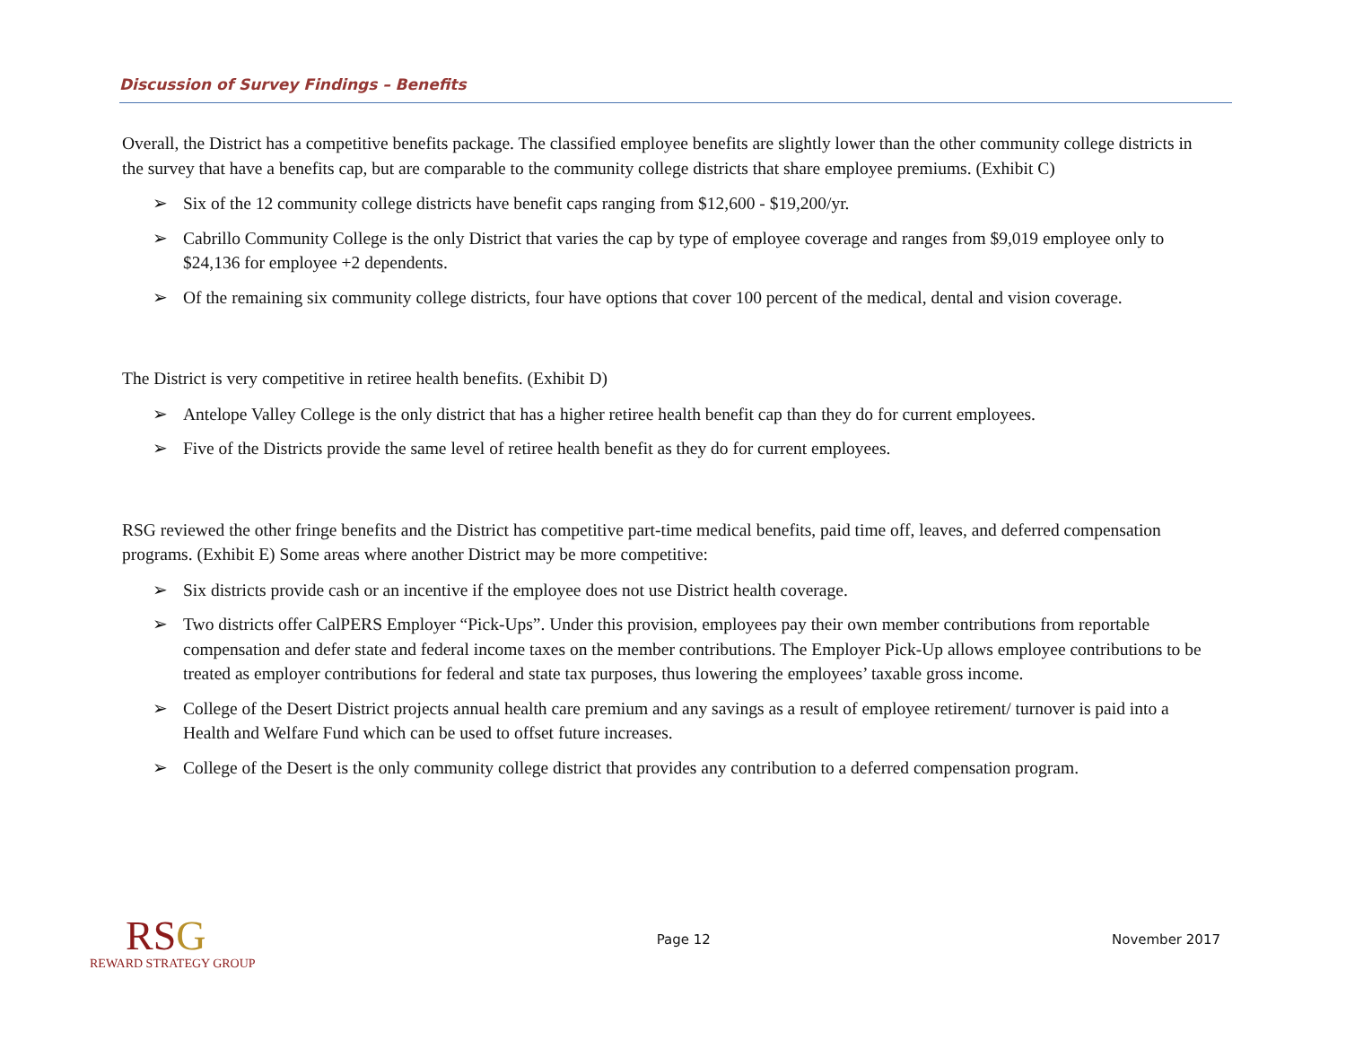Discussion of Survey Findings – Benefits
Overall, the District has a competitive benefits package. The classified employee benefits are slightly lower than the other community college districts in the survey that have a benefits cap, but are comparable to the community college districts that share employee premiums. (Exhibit C)
➢ Six of the 12 community college districts have benefit caps ranging from $12,600 - $19,200/yr.
➢ Cabrillo Community College is the only District that varies the cap by type of employee coverage and ranges from $9,019 employee only to $24,136 for employee +2 dependents.
➢ Of the remaining six community college districts, four have options that cover 100 percent of the medical, dental and vision coverage.
The District is very competitive in retiree health benefits. (Exhibit D)
➢ Antelope Valley College is the only district that has a higher retiree health benefit cap than they do for current employees.
➢ Five of the Districts provide the same level of retiree health benefit as they do for current employees.
RSG reviewed the other fringe benefits and the District has competitive part-time medical benefits, paid time off, leaves, and deferred compensation programs. (Exhibit E) Some areas where another District may be more competitive:
➢ Six districts provide cash or an incentive if the employee does not use District health coverage.
➢ Two districts offer CalPERS Employer “Pick-Ups”. Under this provision, employees pay their own member contributions from reportable compensation and defer state and federal income taxes on the member contributions. The Employer Pick-Up allows employee contributions to be treated as employer contributions for federal and state tax purposes, thus lowering the employees’ taxable gross income.
➢ College of the Desert District projects annual health care premium and any savings as a result of employee retirement/ turnover is paid into a Health and Welfare Fund which can be used to offset future increases.
➢ College of the Desert is the only community college district that provides any contribution to a deferred compensation program.
RSG
REWARD STRATEGY GROUP
Page 12 November 2017